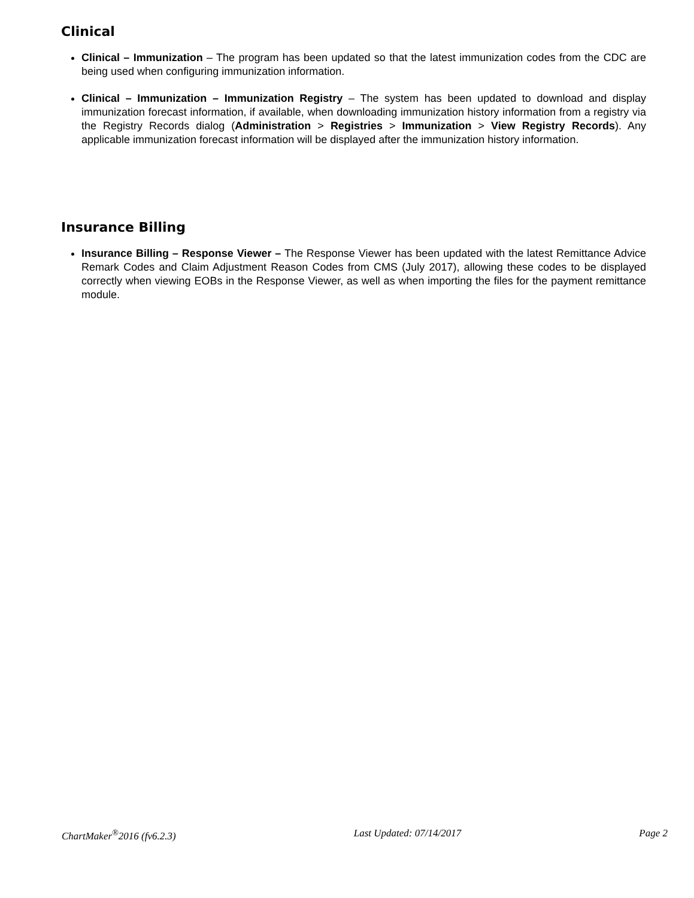Clinical
Clinical – Immunization – The program has been updated so that the latest immunization codes from the CDC are being used when configuring immunization information.
Clinical – Immunization – Immunization Registry – The system has been updated to download and display immunization forecast information, if available, when downloading immunization history information from a registry via the Registry Records dialog (Administration > Registries > Immunization > View Registry Records). Any applicable immunization forecast information will be displayed after the immunization history information.
Insurance Billing
Insurance Billing – Response Viewer – The Response Viewer has been updated with the latest Remittance Advice Remark Codes and Claim Adjustment Reason Codes from CMS (July 2017), allowing these codes to be displayed correctly when viewing EOBs in the Response Viewer, as well as when importing the files for the payment remittance module.
ChartMaker<sup>®</sup>2016 (fv6.2.3) Last Updated: 07/14/2017 Page 2